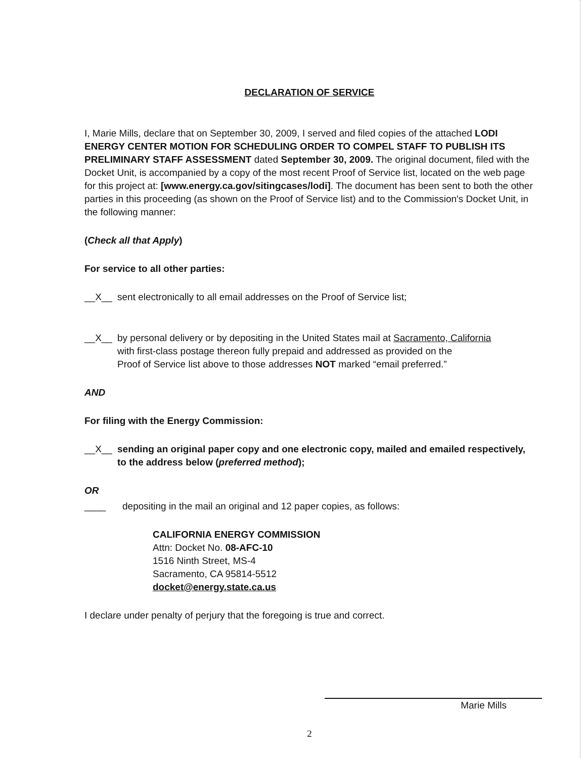DECLARATION OF SERVICE
I, Marie Mills, declare that on September 30, 2009, I served and filed copies of the attached LODI ENERGY CENTER MOTION FOR SCHEDULING ORDER TO COMPEL STAFF TO PUBLISH ITS PRELIMINARY STAFF ASSESSMENT dated September 30, 2009. The original document, filed with the Docket Unit, is accompanied by a copy of the most recent Proof of Service list, located on the web page for this project at: [www.energy.ca.gov/sitingcases/lodi]. The document has been sent to both the other parties in this proceeding (as shown on the Proof of Service list) and to the Commission's Docket Unit, in the following manner:
(Check all that Apply)
For service to all other parties:
__X__ sent electronically to all email addresses on the Proof of Service list;
__X__ by personal delivery or by depositing in the United States mail at Sacramento, California
with first-class postage thereon fully prepaid and addressed as provided on the
Proof of Service list above to those addresses NOT marked “email preferred.”
AND
For filing with the Energy Commission:
__X__ sending an original paper copy and one electronic copy, mailed and emailed respectively, to the address below (preferred method);
OR
____ depositing in the mail an original and 12 paper copies, as follows:
CALIFORNIA ENERGY COMMISSION
Attn: Docket No. 08-AFC-10
1516 Ninth Street, MS-4
Sacramento, CA 95814-5512
docket@energy.state.ca.us
I declare under penalty of perjury that the foregoing is true and correct.
Marie Mills
2